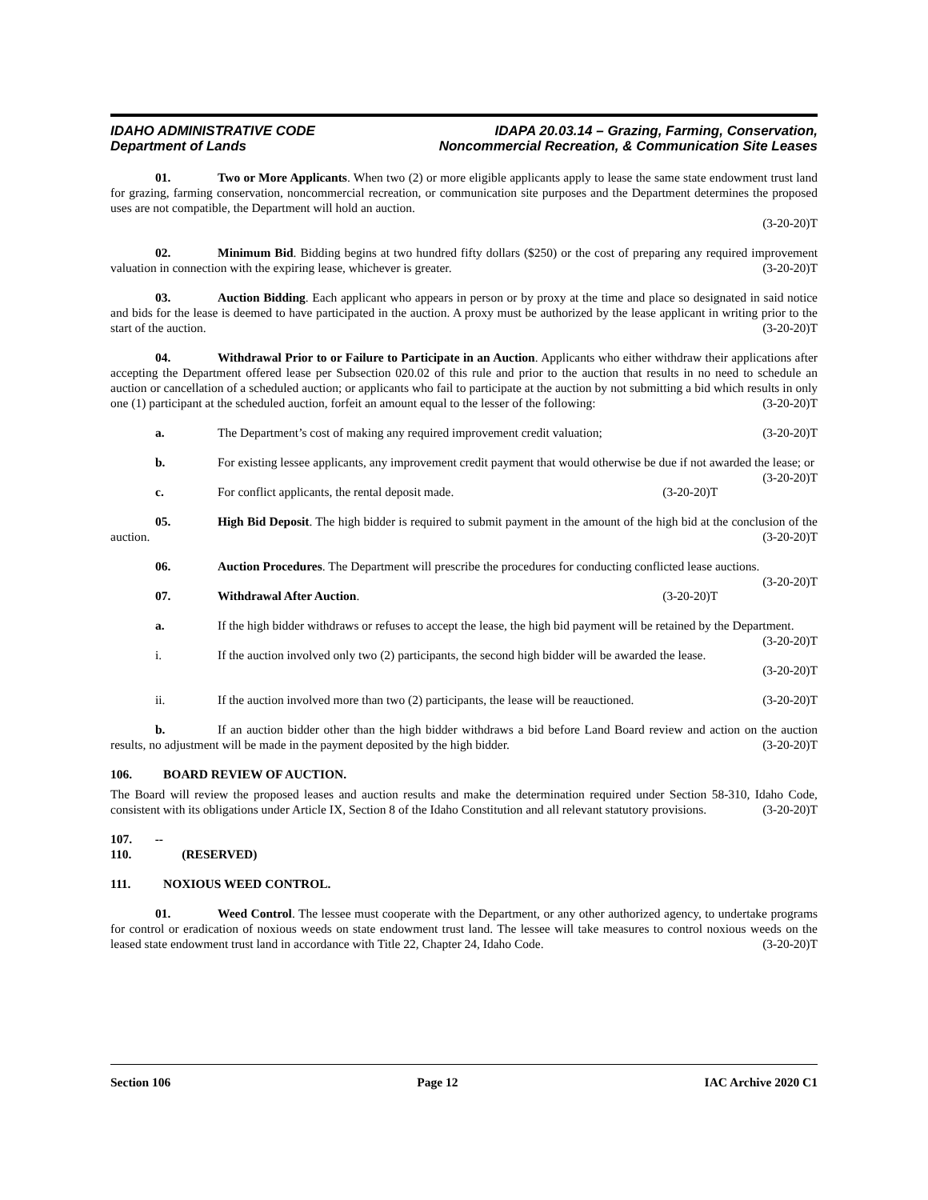IDAHO ADMINISTRATIVE CODE
Department of Lands
IDAPA 20.03.14 – Grazing, Farming, Conservation,
Noncommercial Recreation, & Communication Site Leases
01. Two or More Applicants. When two (2) or more eligible applicants apply to lease the same state endowment trust land for grazing, farming conservation, noncommercial recreation, or communication site purposes and the Department determines the proposed uses are not compatible, the Department will hold an auction.
(3-20-20)T
02. Minimum Bid. Bidding begins at two hundred fifty dollars ($250) or the cost of preparing any required improvement valuation in connection with the expiring lease, whichever is greater. (3-20-20)T
03. Auction Bidding. Each applicant who appears in person or by proxy at the time and place so designated in said notice and bids for the lease is deemed to have participated in the auction. A proxy must be authorized by the lease applicant in writing prior to the start of the auction. (3-20-20)T
04. Withdrawal Prior to or Failure to Participate in an Auction. Applicants who either withdraw their applications after accepting the Department offered lease per Subsection 020.02 of this rule and prior to the auction that results in no need to schedule an auction or cancellation of a scheduled auction; or applicants who fail to participate at the auction by not submitting a bid which results in only one (1) participant at the scheduled auction, forfeit an amount equal to the lesser of the following: (3-20-20)T
a. The Department’s cost of making any required improvement credit valuation; (3-20-20)T
b. For existing lessee applicants, any improvement credit payment that would otherwise be due if not awarded the lease; or (3-20-20)T
c. For conflict applicants, the rental deposit made. (3-20-20)T
05. High Bid Deposit. The high bidder is required to submit payment in the amount of the high bid at the conclusion of the auction. (3-20-20)T
06. Auction Procedures. The Department will prescribe the procedures for conducting conflicted lease auctions. (3-20-20)T
07. Withdrawal After Auction. (3-20-20)T
a. If the high bidder withdraws or refuses to accept the lease, the high bid payment will be retained by the Department. (3-20-20)T
i. If the auction involved only two (2) participants, the second high bidder will be awarded the lease.
(3-20-20)T
ii. If the auction involved more than two (2) participants, the lease will be reauctioned. (3-20-20)T
b. If an auction bidder other than the high bidder withdraws a bid before Land Board review and action on the auction results, no adjustment will be made in the payment deposited by the high bidder. (3-20-20)T
106. BOARD REVIEW OF AUCTION.
The Board will review the proposed leases and auction results and make the determination required under Section 58-310, Idaho Code, consistent with its obligations under Article IX, Section 8 of the Idaho Constitution and all relevant statutory provisions. (3-20-20)T
107. -- 110. (RESERVED)
111. NOXIOUS WEED CONTROL.
01. Weed Control. The lessee must cooperate with the Department, or any other authorized agency, to undertake programs for control or eradication of noxious weeds on state endowment trust land. The lessee will take measures to control noxious weeds on the leased state endowment trust land in accordance with Title 22, Chapter 24, Idaho Code. (3-20-20)T
Section 106 Page 12 IAC Archive 2020 C1